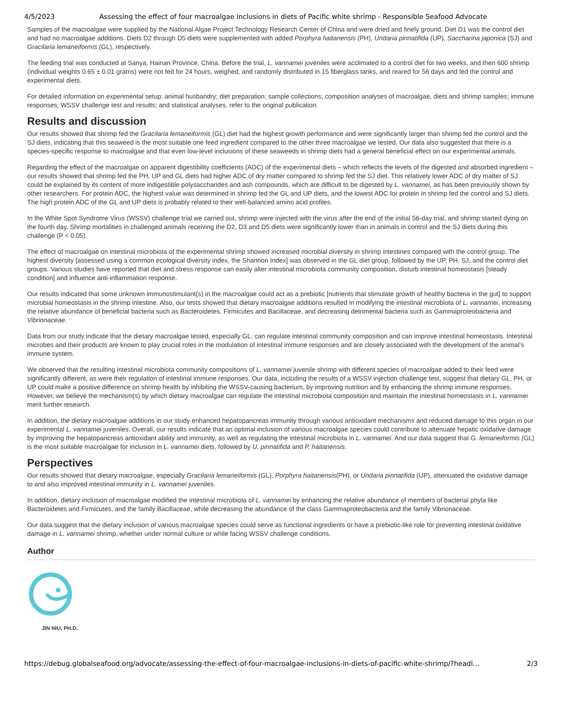4/5/2023 Assessing the effect of four macroalgae inclusions in diets of Pacific white shrimp - Responsible Seafood Advocate
Samples of the macroalgae were supplied by the National Algae Project Technology Research Center of China and were dried and finely ground. Diet D1 was the control diet and had no macroalgae additions. Diets D2 through D5 diets were supplemented with added Porphyra haitanensis (PH), Undaria pinnatifida (UP), Saccharina japonica (SJ) and Gracilaria lemaneiformis (GL), respectively.
The feeding trial was conducted at Sanya, Hainan Province, China. Before the trial, L. vannamei juveniles were acclimated to a control diet for two weeks, and then 600 shrimp (individual weights 0.65 ± 0.01 grams) were not fed for 24 hours, weighed, and randomly distributed in 15 fiberglass tanks, and reared for 56 days and fed the control and experimental diets.
For detailed information on experimental setup; animal husbandry; diet preparation; sample collections; composition analyses of macroalgae, diets and shrimp samples; immune responses; WSSV challenge test and results; and statistical analyses, refer to the original publication.
Results and discussion
Our results showed that shrimp fed the Gracilaria lemaneiformis (GL) diet had the highest growth performance and were significantly larger than shrimp fed the control and the SJ diets, indicating that this seaweed is the most suitable one feed ingredient compared to the other three macroalgae we tested. Our data also suggested that there is a species-specific response to macroalgae and that even low-level inclusions of these seaweeds in shrimp diets had a general beneficial effect on our experimental animals.
Regarding the effect of the macroalgae on apparent digestibility coefficients (ADC) of the experimental diets – which reflects the levels of the digested and absorbed ingredient – our results showed that shrimp fed the PH, UP and GL diets had higher ADC of dry matter compared to shrimp fed the SJ diet. This relatively lower ADC of dry matter of SJ could be explained by its content of more indigestible polysaccharides and ash compounds, which are difficult to be digested by L. vannamei, as has been previously shown by other researchers. For protein ADC, the highest value was determined in shrimp fed the GL and UP diets, and the lowest ADC for protein in shrimp fed the control and SJ diets. The high protein ADC of the GL and UP diets is probably related to their well-balanced amino acid profiles.
In the White Spot Syndrome Virus (WSSV) challenge trial we carried out, shrimp were injected with the virus after the end of the initial 56-day trial, and shrimp started dying on the fourth day. Shrimp mortalities in challenged animals receiving the D2, D3 and D5 diets were significantly lower than in animals in control and the SJ diets during this challenge (P < 0.05).
The effect of macroalgae on intestinal microbiota of the experimental shrimp showed increased microbial diversity in shrimp intestines compared with the control group. The highest diversity [assessed using a common ecological diversity index, the Shannon Index] was observed in the GL diet group, followed by the UP, PH, SJ, and the control diet groups. Various studies have reported that diet and stress response can easily alter intestinal microbiota community composition, disturb intestinal homeostasis [steady condition] and influence anti-inflammation response.
Our results indicated that some unknown immunostimulant(s) in the macroalgae could act as a prebiotic [nutrients that stimulate growth of healthy bacteria in the gut] to support microbial homeostasis in the shrimp intestine. Also, our tests showed that dietary macroalgae additions resulted in modifying the intestinal microbiota of L. vannamei, increasing the relative abundance of beneficial bacteria such as Bacteroidetes, Firmicutes and Bacillaceae, and decreasing detrimental bacteria such as Gammaproteobacteria and Vibrionaceae.
Data from our study indicate that the dietary macroalgae tested, especially GL, can regulate intestinal community composition and can improve intestinal homeostasis. Intestinal microbes and their products are known to play crucial roles in the modulation of intestinal immune responses and are closely associated with the development of the animal’s immune system.
We observed that the resulting intestinal microbiota community compositions of L. vannamei juvenile shrimp with different species of macroalgae added to their feed were significantly different, as were their regulation of intestinal immune responses. Our data, including the results of a WSSV injection challenge test, suggest that dietary GL, PH, or UP could make a positive difference on shrimp health by inhibiting the WSSV-causing bacterium, by improving nutrition and by enhancing the shrimp immune responses. However, we believe the mechanism(s) by which dietary macroalgae can regulate the intestinal microbiota composition and maintain the intestinal homeostasis in L. vannamei merit further research.
In addition, the dietary macroalgae additions in our study enhanced hepatopancreas immunity through various antioxidant mechanisms and reduced damage to this organ in our experimental L. vannamei juveniles. Overall, our results indicate that an optimal inclusion of various macroalgae species could contribute to attenuate hepatic oxidative damage by improving the hepatopancreas antioxidant ability and immunity, as well as regulating the intestinal microbiota in L. vannamei. And our data suggest that G. lemaneiformis (GL) is the most suitable macroalgae for inclusion in L. vannamei diets, followed by U. pinnatifida and P. haitanensis.
Perspectives
Our results showed that dietary macroalgae, especially Gracilaria lemaneiformis (GL), Porphyra haitanensis(PH), or Undaria pinnatifida (UP), attenuated the oxidative damage to and also improved intestinal immunity in L. vannamei juveniles.
In addition, dietary inclusion of macroalgae modified the intestinal microbiota of L. vannamei by enhancing the relative abundance of members of bacterial phyla like Bacteroidetes and Firmicutes, and the family Bacillaceae, while decreasing the abundance of the class Gammaproteobacteria and the family Vibrionaceae.
Our data suggest that the dietary inclusion of various macroalgae species could serve as functional ingredients or have a prebiotic-like role for preventing intestinal oxidative damage in L. vannamei shrimp, whether under normal culture or while facing WSSV challenge conditions.
Author
JIN NIU, PH.D.
https://debug.globalseafood.org/advocate/assessing-the-effect-of-four-macroalgae-inclusions-in-diets-of-pacific-white-shrimp/?headl… 2/3